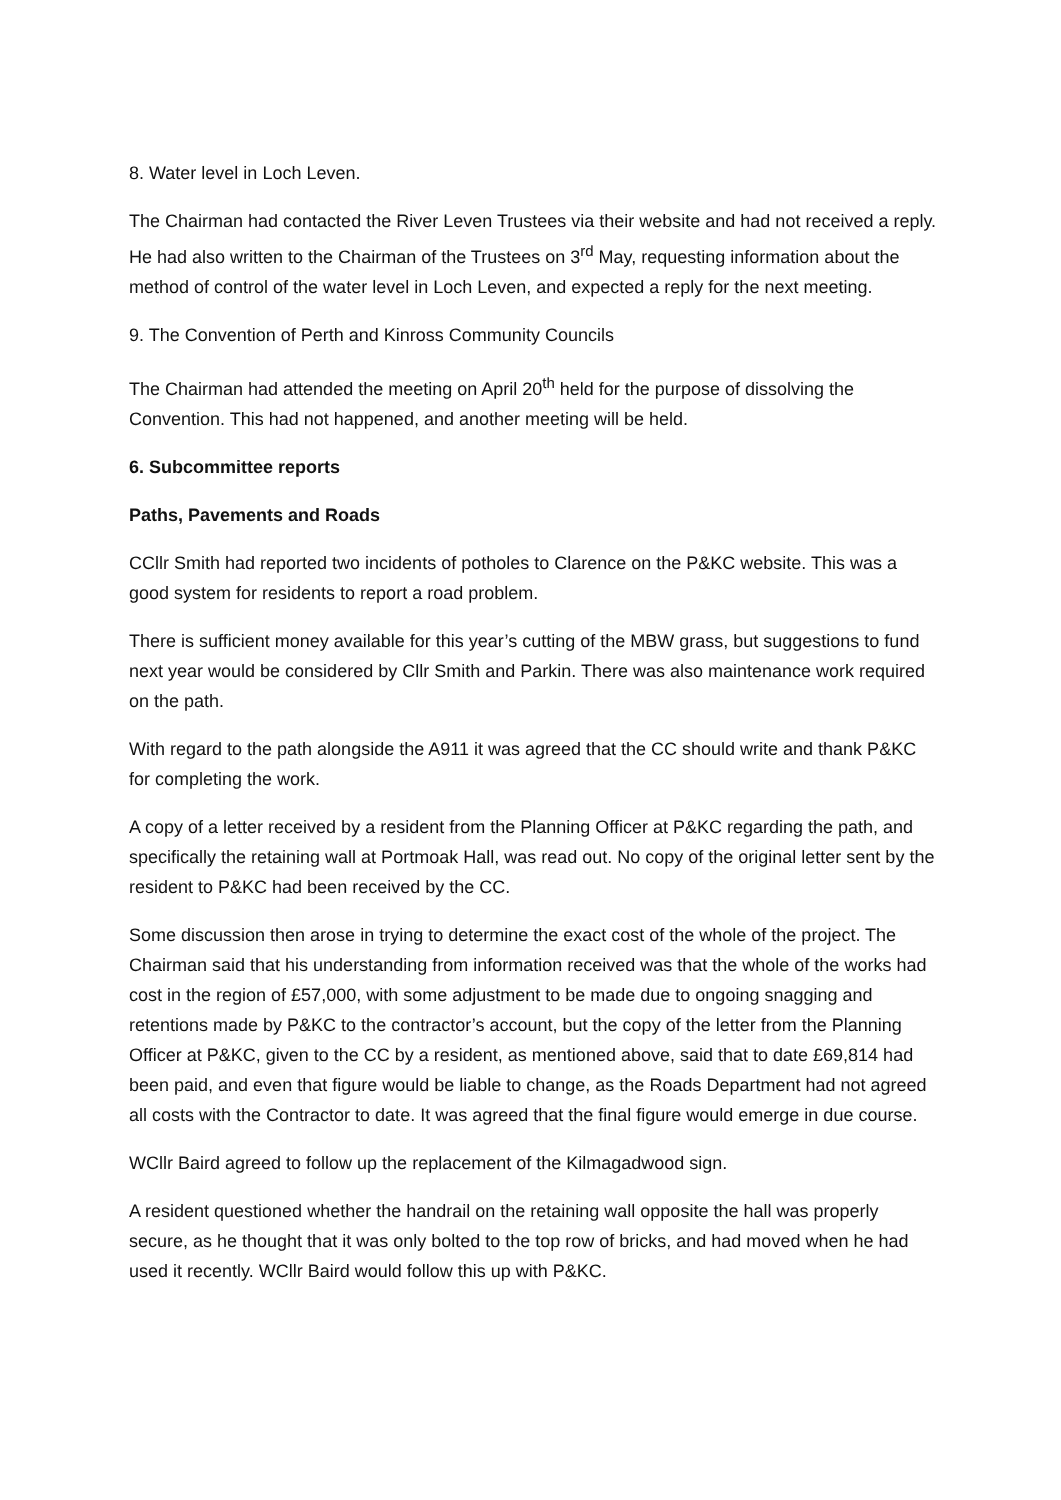8. Water level in Loch Leven.
The Chairman had contacted the River Leven Trustees via their website and had not received a reply. He had also written to the Chairman of the Trustees on 3<sup>rd</sup> May, requesting information about the method of control of the water level in Loch Leven, and expected a reply for the next meeting.
9. The Convention of Perth and Kinross Community Councils
The Chairman had attended the meeting on April 20<sup>th</sup> held for the purpose of dissolving the Convention. This had not happened, and another meeting will be held.
6. Subcommittee reports
Paths, Pavements and Roads
CCllr Smith had reported two incidents of potholes to Clarence on the P&KC website. This was a good system for residents to report a road problem.
There is sufficient money available for this year’s cutting of the MBW grass, but suggestions to fund next year would be considered by Cllr Smith and Parkin. There was also maintenance work required on the path.
With regard to the path alongside the A911 it was agreed that the CC should write and thank P&KC for completing the work.
A copy of a letter received by a resident from the Planning Officer at P&KC regarding the path, and specifically the retaining wall at Portmoak Hall, was read out. No copy of the original letter sent by the resident to P&KC had been received by the CC.
Some discussion then arose in trying to determine the exact cost of the whole of the project. The Chairman said that his understanding from information received was that the whole of the works had cost in the region of £57,000, with some adjustment to be made due to ongoing snagging and retentions made by P&KC to the contractor’s account, but the copy of the letter from the Planning Officer at P&KC, given to the CC by a resident, as mentioned above, said that to date £69,814 had been paid, and even that figure would be liable to change, as the Roads Department had not agreed all costs with the Contractor to date. It was agreed that the final figure would emerge in due course.
WCllr Baird agreed to follow up the replacement of the Kilmagadwood sign.
A resident questioned whether the handrail on the retaining wall opposite the hall was properly secure, as he thought that it was only bolted to the top row of bricks, and had moved when he had used it recently. WCllr Baird would follow this up with P&KC.